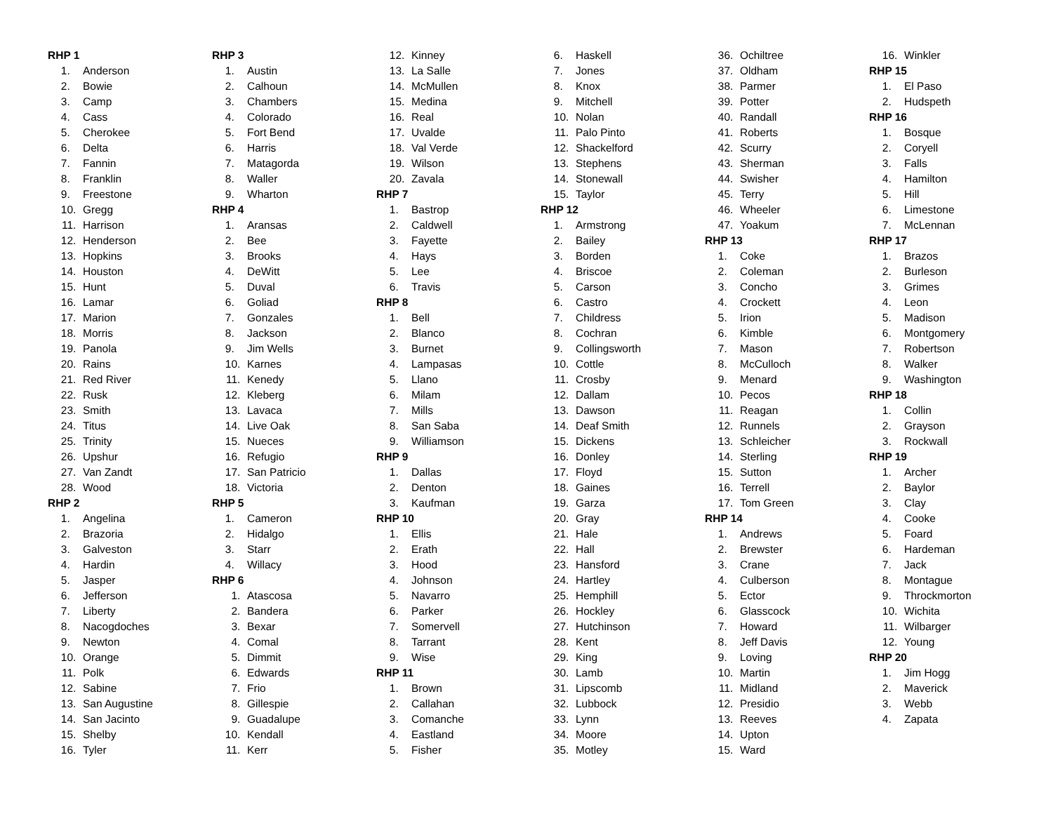RHP 1
1. Anderson
2. Bowie
3. Camp
4. Cass
5. Cherokee
6. Delta
7. Fannin
8. Franklin
9. Freestone
10. Gregg
11. Harrison
12. Henderson
13. Hopkins
14. Houston
15. Hunt
16. Lamar
17. Marion
18. Morris
19. Panola
20. Rains
21. Red River
22. Rusk
23. Smith
24. Titus
25. Trinity
26. Upshur
27. Van Zandt
28. Wood
RHP 2
1. Angelina
2. Brazoria
3. Galveston
4. Hardin
5. Jasper
6. Jefferson
7. Liberty
8. Nacogdoches
9. Newton
10. Orange
11. Polk
12. Sabine
13. San Augustine
14. San Jacinto
15. Shelby
16. Tyler
RHP 3
1. Austin
2. Calhoun
3. Chambers
4. Colorado
5. Fort Bend
6. Harris
7. Matagorda
8. Waller
9. Wharton
RHP 4
1. Aransas
2. Bee
3. Brooks
4. DeWitt
5. Duval
6. Goliad
7. Gonzales
8. Jackson
9. Jim Wells
10. Karnes
11. Kenedy
12. Kleberg
13. Lavaca
14. Live Oak
15. Nueces
16. Refugio
17. San Patricio
18. Victoria
RHP 5
1. Cameron
2. Hidalgo
3. Starr
4. Willacy
RHP 6
1. Atascosa
2. Bandera
3. Bexar
4. Comal
5. Dimmit
6. Edwards
7. Frio
8. Gillespie
9. Guadalupe
10. Kendall
11. Kerr
12. Kinney
13. La Salle
14. McMullen
15. Medina
16. Real
17. Uvalde
18. Val Verde
19. Wilson
20. Zavala
RHP 7
1. Bastrop
2. Caldwell
3. Fayette
4. Hays
5. Lee
6. Travis
RHP 8
1. Bell
2. Blanco
3. Burnet
4. Lampasas
5. Llano
6. Milam
7. Mills
8. San Saba
9. Williamson
RHP 9
1. Dallas
2. Denton
3. Kaufman
RHP 10
1. Ellis
2. Erath
3. Hood
4. Johnson
5. Navarro
6. Parker
7. Somervell
8. Tarrant
9. Wise
RHP 11
1. Brown
2. Callahan
3. Comanche
4. Eastland
5. Fisher
6. Haskell
7. Jones
8. Knox
9. Mitchell
10. Nolan
11. Palo Pinto
12. Shackelford
13. Stephens
14. Stonewall
15. Taylor
RHP 12
1. Armstrong
2. Bailey
3. Borden
4. Briscoe
5. Carson
6. Castro
7. Childress
8. Cochran
9. Collingsworth
10. Cottle
11. Crosby
12. Dallam
13. Dawson
14. Deaf Smith
15. Dickens
16. Donley
17. Floyd
18. Gaines
19. Garza
20. Gray
21. Hale
22. Hall
23. Hansford
24. Hartley
25. Hemphill
26. Hockley
27. Hutchinson
28. Kent
29. King
30. Lamb
31. Lipscomb
32. Lubbock
33. Lynn
34. Moore
35. Motley
36. Ochiltree
37. Oldham
38. Parmer
39. Potter
40. Randall
41. Roberts
42. Scurry
43. Sherman
44. Swisher
45. Terry
46. Wheeler
47. Yoakum
RHP 13
1. Coke
2. Coleman
3. Concho
4. Crockett
5. Irion
6. Kimble
7. Mason
8. McCulloch
9. Menard
10. Pecos
11. Reagan
12. Runnels
13. Schleicher
14. Sterling
15. Sutton
16. Terrell
17. Tom Green
RHP 14
1. Andrews
2. Brewster
3. Crane
4. Culberson
5. Ector
6. Glasscock
7. Howard
8. Jeff Davis
9. Loving
10. Martin
11. Midland
12. Presidio
13. Reeves
14. Upton
15. Ward
16. Winkler
RHP 15
1. El Paso
2. Hudspeth
RHP 16
1. Bosque
2. Coryell
3. Falls
4. Hamilton
5. Hill
6. Limestone
7. McLennan
RHP 17
1. Brazos
2. Burleson
3. Grimes
4. Leon
5. Madison
6. Montgomery
7. Robertson
8. Walker
9. Washington
RHP 18
1. Collin
2. Grayson
3. Rockwall
RHP 19
1. Archer
2. Baylor
3. Clay
4. Cooke
5. Foard
6. Hardeman
7. Jack
8. Montague
9. Throckmorton
10. Wichita
11. Wilbarger
12. Young
RHP 20
1. Jim Hogg
2. Maverick
3. Webb
4. Zapata